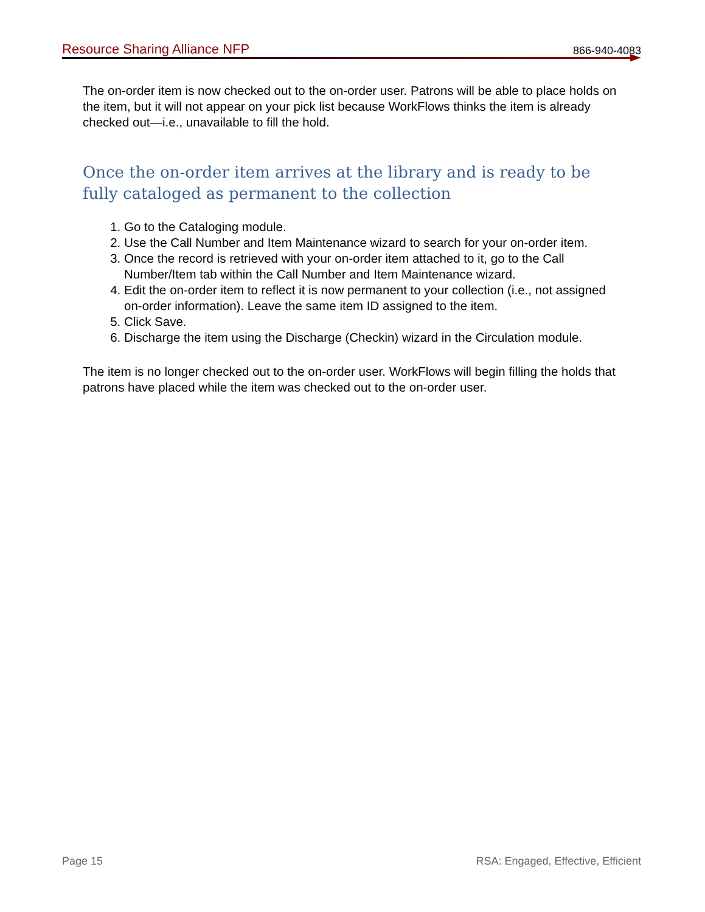Resource Sharing Alliance NFP 866-940-4083
The on-order item is now checked out to the on-order user. Patrons will be able to place holds on the item, but it will not appear on your pick list because WorkFlows thinks the item is already checked out—i.e., unavailable to fill the hold.
Once the on-order item arrives at the library and is ready to be fully cataloged as permanent to the collection
1. Go to the Cataloging module.
2. Use the Call Number and Item Maintenance wizard to search for your on-order item.
3. Once the record is retrieved with your on-order item attached to it, go to the Call Number/Item tab within the Call Number and Item Maintenance wizard.
4. Edit the on-order item to reflect it is now permanent to your collection (i.e., not assigned on-order information). Leave the same item ID assigned to the item.
5. Click Save.
6. Discharge the item using the Discharge (Checkin) wizard in the Circulation module.
The item is no longer checked out to the on-order user. WorkFlows will begin filling the holds that patrons have placed while the item was checked out to the on-order user.
Page 15 RSA: Engaged, Effective, Efficient